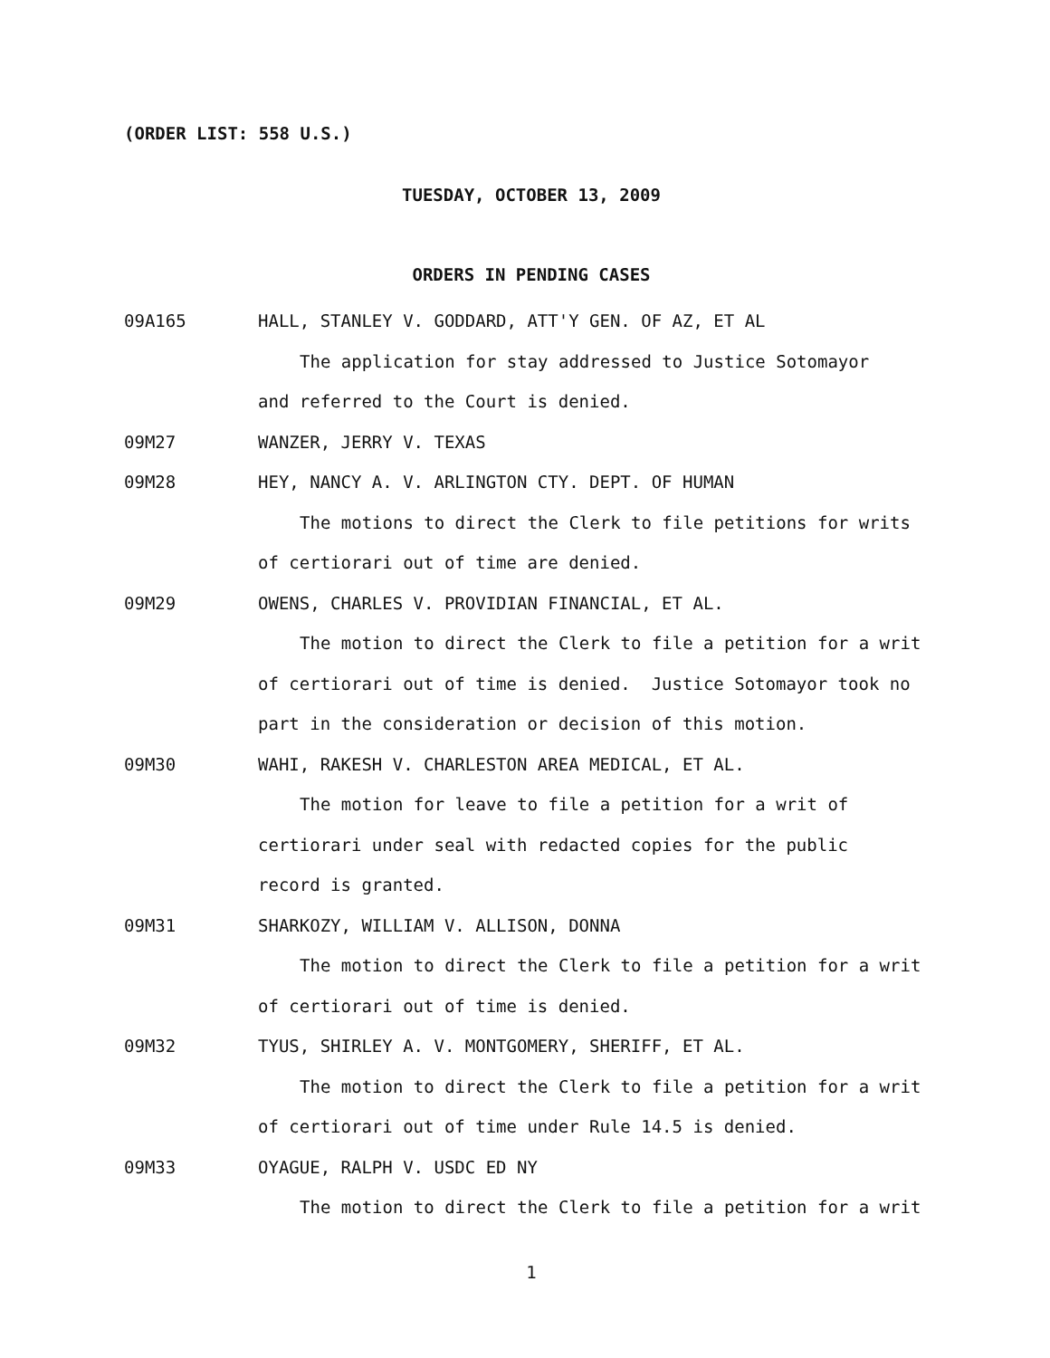(ORDER LIST: 558 U.S.)
TUESDAY, OCTOBER 13, 2009
ORDERS IN PENDING CASES
09A165 HALL, STANLEY V. GODDARD, ATT'Y GEN. OF AZ, ET AL
The application for stay addressed to Justice Sotomayor
and referred to the Court is denied.
09M27 WANZER, JERRY V. TEXAS
09M28 HEY, NANCY A. V. ARLINGTON CTY. DEPT. OF HUMAN
The motions to direct the Clerk to file petitions for writs
of certiorari out of time are denied.
09M29 OWENS, CHARLES V. PROVIDIAN FINANCIAL, ET AL.
The motion to direct the Clerk to file a petition for a writ
of certiorari out of time is denied. Justice Sotomayor took no
part in the consideration or decision of this motion.
09M30 WAHI, RAKESH V. CHARLESTON AREA MEDICAL, ET AL.
The motion for leave to file a petition for a writ of
certiorari under seal with redacted copies for the public
record is granted.
09M31 SHARKOZY, WILLIAM V. ALLISON, DONNA
The motion to direct the Clerk to file a petition for a writ
of certiorari out of time is denied.
09M32 TYUS, SHIRLEY A. V. MONTGOMERY, SHERIFF, ET AL.
The motion to direct the Clerk to file a petition for a writ
of certiorari out of time under Rule 14.5 is denied.
09M33 OYAGUE, RALPH V. USDC ED NY
The motion to direct the Clerk to file a petition for a writ
1